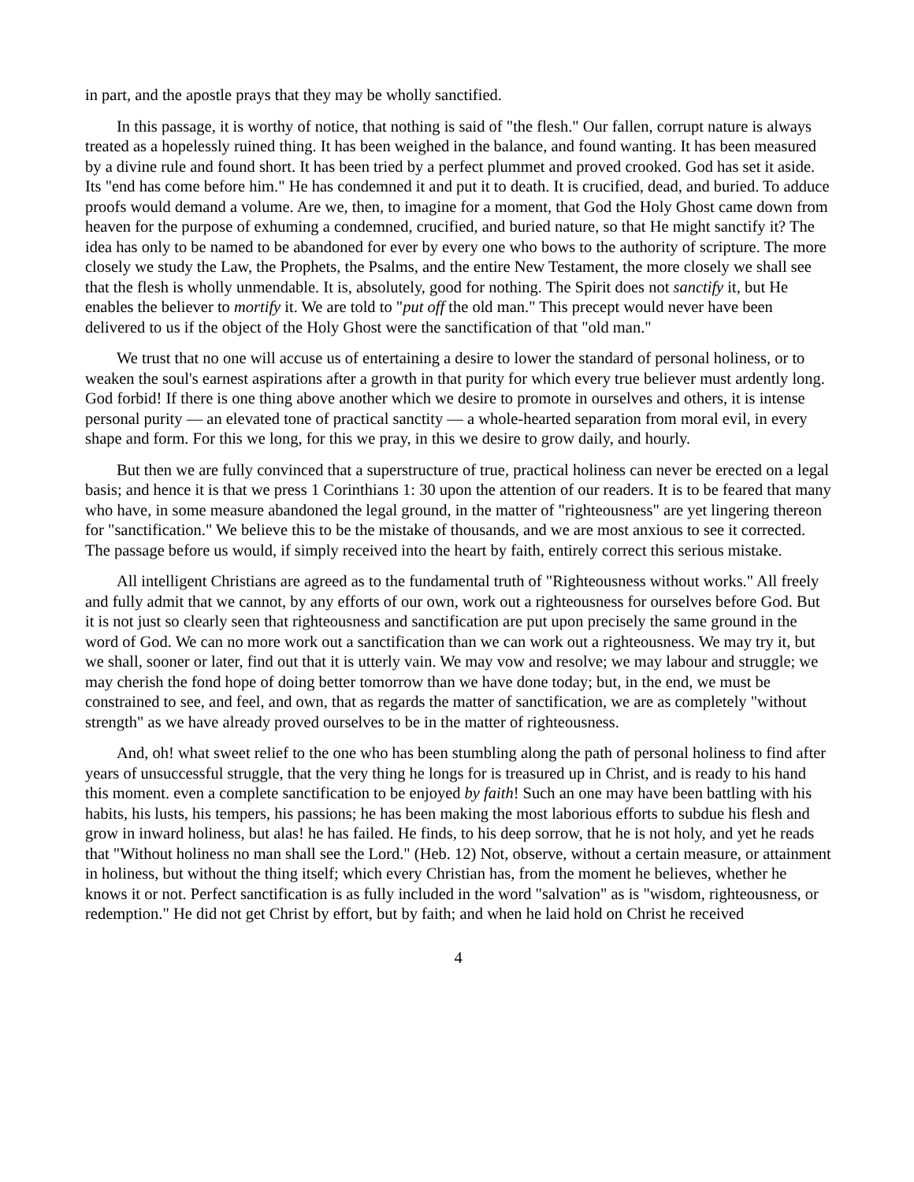in part, and the apostle prays that they may be wholly sanctified.
In this passage, it is worthy of notice, that nothing is said of "the flesh." Our fallen, corrupt nature is always treated as a hopelessly ruined thing. It has been weighed in the balance, and found wanting. It has been measured by a divine rule and found short. It has been tried by a perfect plummet and proved crooked. God has set it aside. Its "end has come before him." He has condemned it and put it to death. It is crucified, dead, and buried. To adduce proofs would demand a volume. Are we, then, to imagine for a moment, that God the Holy Ghost came down from heaven for the purpose of exhuming a condemned, crucified, and buried nature, so that He might sanctify it? The idea has only to be named to be abandoned for ever by every one who bows to the authority of scripture. The more closely we study the Law, the Prophets, the Psalms, and the entire New Testament, the more closely we shall see that the flesh is wholly unmendable. It is, absolutely, good for nothing. The Spirit does not sanctify it, but He enables the believer to mortify it. We are told to "put off the old man." This precept would never have been delivered to us if the object of the Holy Ghost were the sanctification of that "old man."
We trust that no one will accuse us of entertaining a desire to lower the standard of personal holiness, or to weaken the soul's earnest aspirations after a growth in that purity for which every true believer must ardently long. God forbid! If there is one thing above another which we desire to promote in ourselves and others, it is intense personal purity — an elevated tone of practical sanctity — a whole-hearted separation from moral evil, in every shape and form. For this we long, for this we pray, in this we desire to grow daily, and hourly.
But then we are fully convinced that a superstructure of true, practical holiness can never be erected on a legal basis; and hence it is that we press 1 Corinthians 1: 30 upon the attention of our readers. It is to be feared that many who have, in some measure abandoned the legal ground, in the matter of "righteousness" are yet lingering thereon for "sanctification." We believe this to be the mistake of thousands, and we are most anxious to see it corrected. The passage before us would, if simply received into the heart by faith, entirely correct this serious mistake.
All intelligent Christians are agreed as to the fundamental truth of "Righteousness without works." All freely and fully admit that we cannot, by any efforts of our own, work out a righteousness for ourselves before God. But it is not just so clearly seen that righteousness and sanctification are put upon precisely the same ground in the word of God. We can no more work out a sanctification than we can work out a righteousness. We may try it, but we shall, sooner or later, find out that it is utterly vain. We may vow and resolve; we may labour and struggle; we may cherish the fond hope of doing better tomorrow than we have done today; but, in the end, we must be constrained to see, and feel, and own, that as regards the matter of sanctification, we are as completely "without strength" as we have already proved ourselves to be in the matter of righteousness.
And, oh! what sweet relief to the one who has been stumbling along the path of personal holiness to find after years of unsuccessful struggle, that the very thing he longs for is treasured up in Christ, and is ready to his hand this moment. even a complete sanctification to be enjoyed by faith! Such an one may have been battling with his habits, his lusts, his tempers, his passions; he has been making the most laborious efforts to subdue his flesh and grow in inward holiness, but alas! he has failed. He finds, to his deep sorrow, that he is not holy, and yet he reads that "Without holiness no man shall see the Lord." (Heb. 12) Not, observe, without a certain measure, or attainment in holiness, but without the thing itself; which every Christian has, from the moment he believes, whether he knows it or not. Perfect sanctification is as fully included in the word "salvation" as is "wisdom, righteousness, or redemption." He did not get Christ by effort, but by faith; and when he laid hold on Christ he received
4